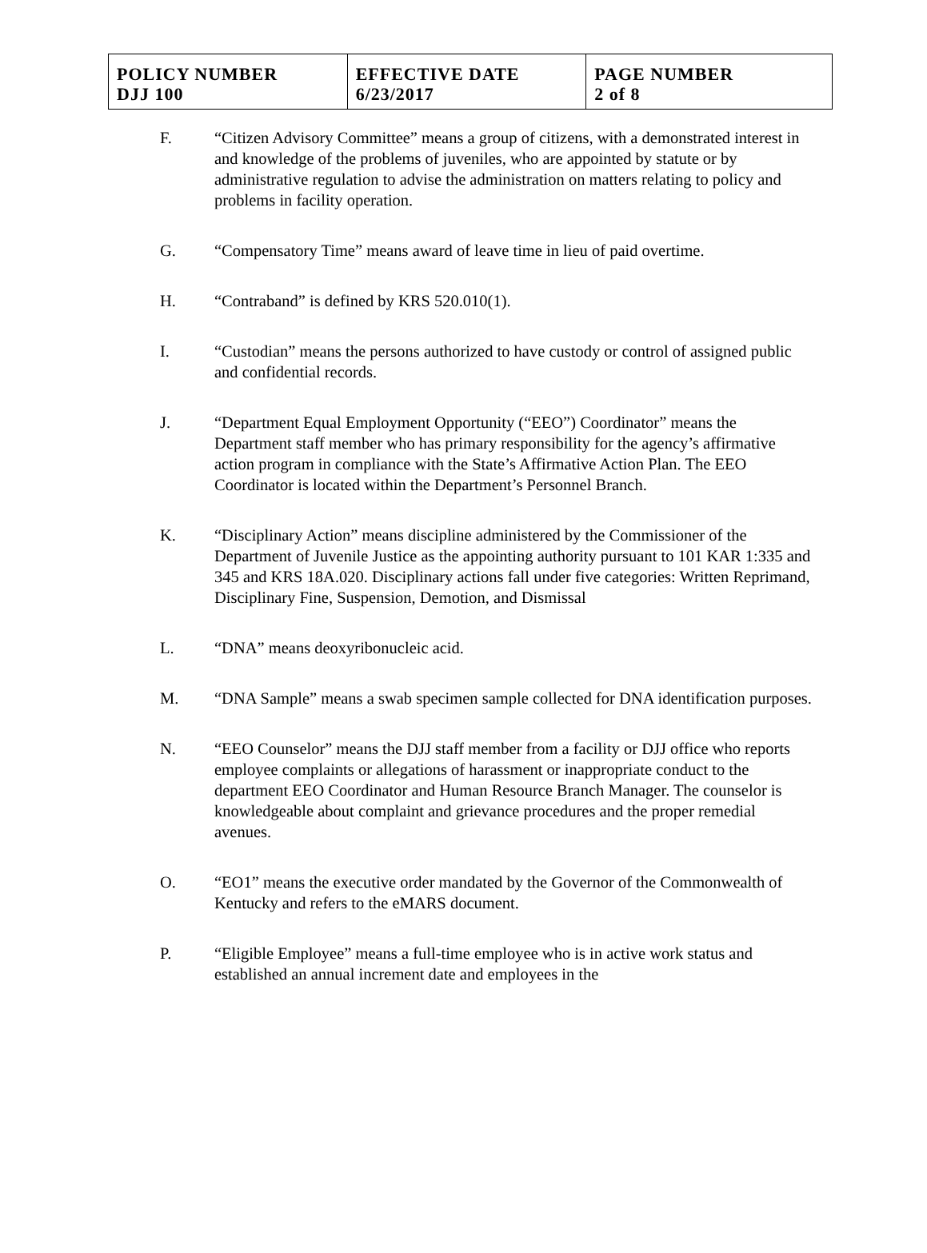| POLICY NUMBER DJJ 100 | EFFECTIVE DATE 6/23/2017 | PAGE NUMBER 2 of 8 |
F. “Citizen Advisory Committee” means a group of citizens, with a demonstrated interest in and knowledge of the problems of juveniles, who are appointed by statute or by administrative regulation to advise the administration on matters relating to policy and problems in facility operation.
G. “Compensatory Time” means award of leave time in lieu of paid overtime.
H. “Contraband” is defined by KRS 520.010(1).
I. “Custodian” means the persons authorized to have custody or control of assigned public and confidential records.
J. “Department Equal Employment Opportunity (“EEO”) Coordinator” means the Department staff member who has primary responsibility for the agency’s affirmative action program in compliance with the State’s Affirmative Action Plan. The EEO Coordinator is located within the Department’s Personnel Branch.
K. “Disciplinary Action” means discipline administered by the Commissioner of the Department of Juvenile Justice as the appointing authority pursuant to 101 KAR 1:335 and 345 and KRS 18A.020. Disciplinary actions fall under five categories: Written Reprimand, Disciplinary Fine, Suspension, Demotion, and Dismissal
L. “DNA” means deoxyribonucleic acid.
M. “DNA Sample” means a swab specimen sample collected for DNA identification purposes.
N. “EEO Counselor” means the DJJ staff member from a facility or DJJ office who reports employee complaints or allegations of harassment or inappropriate conduct to the department EEO Coordinator and Human Resource Branch Manager. The counselor is knowledgeable about complaint and grievance procedures and the proper remedial avenues.
O. “EO1” means the executive order mandated by the Governor of the Commonwealth of Kentucky and refers to the eMARS document.
P. “Eligible Employee” means a full-time employee who is in active work status and established an annual increment date and employees in the